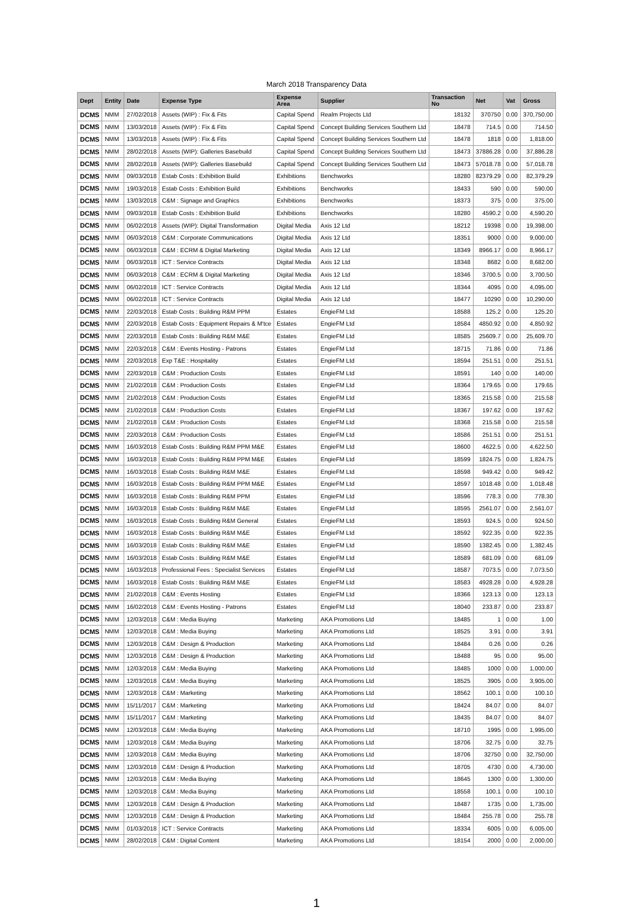March 2018 Transparency Data
| Dept | Entity | Date | Expense Type | Expense Area | Supplier | Transaction No | Net | Vat | Gross |
| --- | --- | --- | --- | --- | --- | --- | --- | --- | --- |
| DCMS | NMM | 27/02/2018 | Assets (WIP) : Fix & Fits | Capital Spend | Realm Projects Ltd | 18132 | 370750 | 0.00 | 370,750.00 |
| DCMS | NMM | 13/03/2018 | Assets (WIP) : Fix & Fits | Capital Spend | Concept Building Services Southern Ltd | 18478 | 714.5 | 0.00 | 714.50 |
| DCMS | NMM | 13/03/2018 | Assets (WIP) : Fix & Fits | Capital Spend | Concept Building Services Southern Ltd | 18478 | 1818 | 0.00 | 1,818.00 |
| DCMS | NMM | 28/02/2018 | Assets (WIP): Galleries Basebuild | Capital Spend | Concept Building Services Southern Ltd | 18473 | 37886.28 | 0.00 | 37,886.28 |
| DCMS | NMM | 28/02/2018 | Assets (WIP): Galleries Basebuild | Capital Spend | Concept Building Services Southern Ltd | 18473 | 57018.78 | 0.00 | 57,018.78 |
| DCMS | NMM | 09/03/2018 | Estab Costs : Exhibition Build | Exhibitions | Benchworks | 18280 | 82379.29 | 0.00 | 82,379.29 |
| DCMS | NMM | 19/03/2018 | Estab Costs : Exhibition Build | Exhibitions | Benchworks | 18433 | 590 | 0.00 | 590.00 |
| DCMS | NMM | 13/03/2018 | C&M : Signage and Graphics | Exhibitions | Benchworks | 18373 | 375 | 0.00 | 375.00 |
| DCMS | NMM | 09/03/2018 | Estab Costs : Exhibition Build | Exhibitions | Benchworks | 18280 | 4590.2 | 0.00 | 4,590.20 |
| DCMS | NMM | 06/02/2018 | Assets (WIP): Digital Transformation | Digital Media | Axis 12 Ltd | 18212 | 19398 | 0.00 | 19,398.00 |
| DCMS | NMM | 06/03/2018 | C&M : Corporate Communications | Digital Media | Axis 12 Ltd | 18351 | 9000 | 0.00 | 9,000.00 |
| DCMS | NMM | 06/03/2018 | C&M : ECRM & Digital Marketing | Digital Media | Axis 12 Ltd | 18349 | 8966.17 | 0.00 | 8,966.17 |
| DCMS | NMM | 06/03/2018 | ICT : Service Contracts | Digital Media | Axis 12 Ltd | 18348 | 8682 | 0.00 | 8,682.00 |
| DCMS | NMM | 06/03/2018 | C&M : ECRM & Digital Marketing | Digital Media | Axis 12 Ltd | 18346 | 3700.5 | 0.00 | 3,700.50 |
| DCMS | NMM | 06/02/2018 | ICT : Service Contracts | Digital Media | Axis 12 Ltd | 18344 | 4095 | 0.00 | 4,095.00 |
| DCMS | NMM | 06/02/2018 | ICT : Service Contracts | Digital Media | Axis 12 Ltd | 18477 | 10290 | 0.00 | 10,290.00 |
| DCMS | NMM | 22/03/2018 | Estab Costs : Building R&M PPM | Estates | EngieFM Ltd | 18588 | 125.2 | 0.00 | 125.20 |
| DCMS | NMM | 22/03/2018 | Estab Costs : Equipment Repairs & M'tce | Estates | EngieFM Ltd | 18584 | 4850.92 | 0.00 | 4,850.92 |
| DCMS | NMM | 22/03/2018 | Estab Costs : Building R&M M&E | Estates | EngieFM Ltd | 18585 | 25609.7 | 0.00 | 25,609.70 |
| DCMS | NMM | 22/03/2018 | C&M : Events Hosting - Patrons | Estates | EngieFM Ltd | 18715 | 71.86 | 0.00 | 71.86 |
| DCMS | NMM | 22/03/2018 | Exp T&E : Hospitality | Estates | EngieFM Ltd | 18594 | 251.51 | 0.00 | 251.51 |
| DCMS | NMM | 22/03/2018 | C&M : Production Costs | Estates | EngieFM Ltd | 18591 | 140 | 0.00 | 140.00 |
| DCMS | NMM | 21/02/2018 | C&M : Production Costs | Estates | EngieFM Ltd | 18364 | 179.65 | 0.00 | 179.65 |
| DCMS | NMM | 21/02/2018 | C&M : Production Costs | Estates | EngieFM Ltd | 18365 | 215.58 | 0.00 | 215.58 |
| DCMS | NMM | 21/02/2018 | C&M : Production Costs | Estates | EngieFM Ltd | 18367 | 197.62 | 0.00 | 197.62 |
| DCMS | NMM | 21/02/2018 | C&M : Production Costs | Estates | EngieFM Ltd | 18368 | 215.58 | 0.00 | 215.58 |
| DCMS | NMM | 22/03/2018 | C&M : Production Costs | Estates | EngieFM Ltd | 18586 | 251.51 | 0.00 | 251.51 |
| DCMS | NMM | 16/03/2018 | Estab Costs : Building R&M PPM M&E | Estates | EngieFM Ltd | 18600 | 4622.5 | 0.00 | 4,622.50 |
| DCMS | NMM | 16/03/2018 | Estab Costs : Building R&M PPM M&E | Estates | EngieFM Ltd | 18599 | 1824.75 | 0.00 | 1,824.75 |
| DCMS | NMM | 16/03/2018 | Estab Costs : Building R&M M&E | Estates | EngieFM Ltd | 18598 | 949.42 | 0.00 | 949.42 |
| DCMS | NMM | 16/03/2018 | Estab Costs : Building R&M PPM M&E | Estates | EngieFM Ltd | 18597 | 1018.48 | 0.00 | 1,018.48 |
| DCMS | NMM | 16/03/2018 | Estab Costs : Building R&M PPM | Estates | EngieFM Ltd | 18596 | 778.3 | 0.00 | 778.30 |
| DCMS | NMM | 16/03/2018 | Estab Costs : Building R&M M&E | Estates | EngieFM Ltd | 18595 | 2561.07 | 0.00 | 2,561.07 |
| DCMS | NMM | 16/03/2018 | Estab Costs : Building R&M General | Estates | EngieFM Ltd | 18593 | 924.5 | 0.00 | 924.50 |
| DCMS | NMM | 16/03/2018 | Estab Costs : Building R&M M&E | Estates | EngieFM Ltd | 18592 | 922.35 | 0.00 | 922.35 |
| DCMS | NMM | 16/03/2018 | Estab Costs : Building R&M M&E | Estates | EngieFM Ltd | 18590 | 1382.45 | 0.00 | 1,382.45 |
| DCMS | NMM | 16/03/2018 | Estab Costs : Building R&M M&E | Estates | EngieFM Ltd | 18589 | 681.09 | 0.00 | 681.09 |
| DCMS | NMM | 16/03/2018 | Professional Fees : Specialist Services | Estates | EngieFM Ltd | 18587 | 7073.5 | 0.00 | 7,073.50 |
| DCMS | NMM | 16/03/2018 | Estab Costs : Building R&M M&E | Estates | EngieFM Ltd | 18583 | 4928.28 | 0.00 | 4,928.28 |
| DCMS | NMM | 21/02/2018 | C&M : Events Hosting | Estates | EngieFM Ltd | 18366 | 123.13 | 0.00 | 123.13 |
| DCMS | NMM | 16/02/2018 | C&M : Events Hosting - Patrons | Estates | EngieFM Ltd | 18040 | 233.87 | 0.00 | 233.87 |
| DCMS | NMM | 12/03/2018 | C&M : Media Buying | Marketing | AKA Promotions Ltd | 18485 | 1 | 0.00 | 1.00 |
| DCMS | NMM | 12/03/2018 | C&M : Media Buying | Marketing | AKA Promotions Ltd | 18525 | 3.91 | 0.00 | 3.91 |
| DCMS | NMM | 12/03/2018 | C&M : Design & Production | Marketing | AKA Promotions Ltd | 18484 | 0.26 | 0.00 | 0.26 |
| DCMS | NMM | 12/03/2018 | C&M : Design & Production | Marketing | AKA Promotions Ltd | 18488 | 95 | 0.00 | 95.00 |
| DCMS | NMM | 12/03/2018 | C&M : Media Buying | Marketing | AKA Promotions Ltd | 18485 | 1000 | 0.00 | 1,000.00 |
| DCMS | NMM | 12/03/2018 | C&M : Media Buying | Marketing | AKA Promotions Ltd | 18525 | 3905 | 0.00 | 3,905.00 |
| DCMS | NMM | 12/03/2018 | C&M : Marketing | Marketing | AKA Promotions Ltd | 18562 | 100.1 | 0.00 | 100.10 |
| DCMS | NMM | 15/11/2017 | C&M : Marketing | Marketing | AKA Promotions Ltd | 18424 | 84.07 | 0.00 | 84.07 |
| DCMS | NMM | 15/11/2017 | C&M : Marketing | Marketing | AKA Promotions Ltd | 18435 | 84.07 | 0.00 | 84.07 |
| DCMS | NMM | 12/03/2018 | C&M : Media Buying | Marketing | AKA Promotions Ltd | 18710 | 1995 | 0.00 | 1,995.00 |
| DCMS | NMM | 12/03/2018 | C&M : Media Buying | Marketing | AKA Promotions Ltd | 18706 | 32.75 | 0.00 | 32.75 |
| DCMS | NMM | 12/03/2018 | C&M : Media Buying | Marketing | AKA Promotions Ltd | 18706 | 32750 | 0.00 | 32,750.00 |
| DCMS | NMM | 12/03/2018 | C&M : Design & Production | Marketing | AKA Promotions Ltd | 18705 | 4730 | 0.00 | 4,730.00 |
| DCMS | NMM | 12/03/2018 | C&M : Media Buying | Marketing | AKA Promotions Ltd | 18645 | 1300 | 0.00 | 1,300.00 |
| DCMS | NMM | 12/03/2018 | C&M : Media Buying | Marketing | AKA Promotions Ltd | 18558 | 100.1 | 0.00 | 100.10 |
| DCMS | NMM | 12/03/2018 | C&M : Design & Production | Marketing | AKA Promotions Ltd | 18487 | 1735 | 0.00 | 1,735.00 |
| DCMS | NMM | 12/03/2018 | C&M : Design & Production | Marketing | AKA Promotions Ltd | 18484 | 255.78 | 0.00 | 255.78 |
| DCMS | NMM | 01/03/2018 | ICT : Service Contracts | Marketing | AKA Promotions Ltd | 18334 | 6005 | 0.00 | 6,005.00 |
| DCMS | NMM | 28/02/2018 | C&M : Digital Content | Marketing | AKA Promotions Ltd | 18154 | 2000 | 0.00 | 2,000.00 |
1